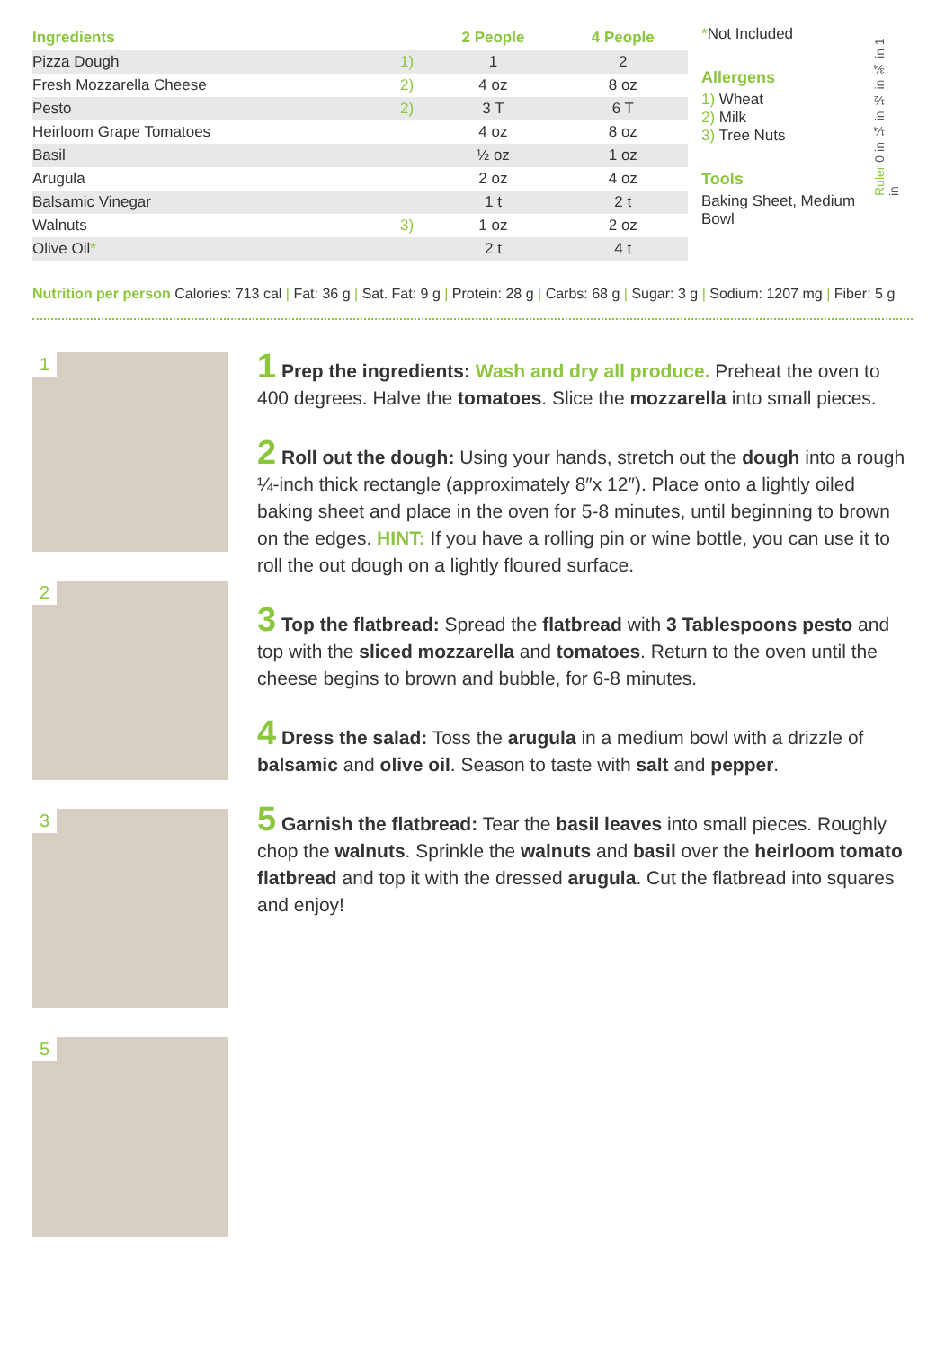| Ingredients | | 2 People | 4 People |
| --- | --- | --- | --- |
| Pizza Dough | 1) | 1 | 2 |
| Fresh Mozzarella Cheese | 2) | 4 oz | 8 oz |
| Pesto | 2) | 3 T | 6 T |
| Heirloom Grape Tomatoes | | 4 oz | 8 oz |
| Basil | | ½ oz | 1 oz |
| Arugula | | 2 oz | 4 oz |
| Balsamic Vinegar | | 1 t | 2 t |
| Walnuts | 3) | 1 oz | 2 oz |
| Olive Oil * | | 2 t | 4 t |
*Not Included
Allergens
1) Wheat
2) Milk
3) Tree Nuts
Tools
Baking Sheet, Medium Bowl
Ruler 0 in ¼ in ½ in ¾ in 1 in
Nutrition per person Calories: 713 cal | Fat: 36 g | Sat. Fat: 9 g | Protein: 28 g | Carbs: 68 g | Sugar: 3 g | Sodium: 1207 mg | Fiber: 5 g
1
2
3
5
1 Prep the ingredients: Wash and dry all produce. Preheat the oven to 400 degrees. Halve the tomatoes. Slice the mozzarella into small pieces.
2 Roll out the dough: Using your hands, stretch out the dough into a rough ¼-inch thick rectangle (approximately 8″x 12″). Place onto a lightly oiled baking sheet and place in the oven for 5-8 minutes, until beginning to brown on the edges. HINT: If you have a rolling pin or wine bottle, you can use it to roll the out dough on a lightly floured surface.
3 Top the flatbread: Spread the flatbread with 3 Tablespoons pesto and top with the sliced mozzarella and tomatoes. Return to the oven until the cheese begins to brown and bubble, for 6-8 minutes.
4 Dress the salad: Toss the arugula in a medium bowl with a drizzle of balsamic and olive oil. Season to taste with salt and pepper.
5 Garnish the flatbread: Tear the basil leaves into small pieces. Roughly chop the walnuts. Sprinkle the walnuts and basil over the heirloom tomato flatbread and top it with the dressed arugula. Cut the flatbread into squares and enjoy!